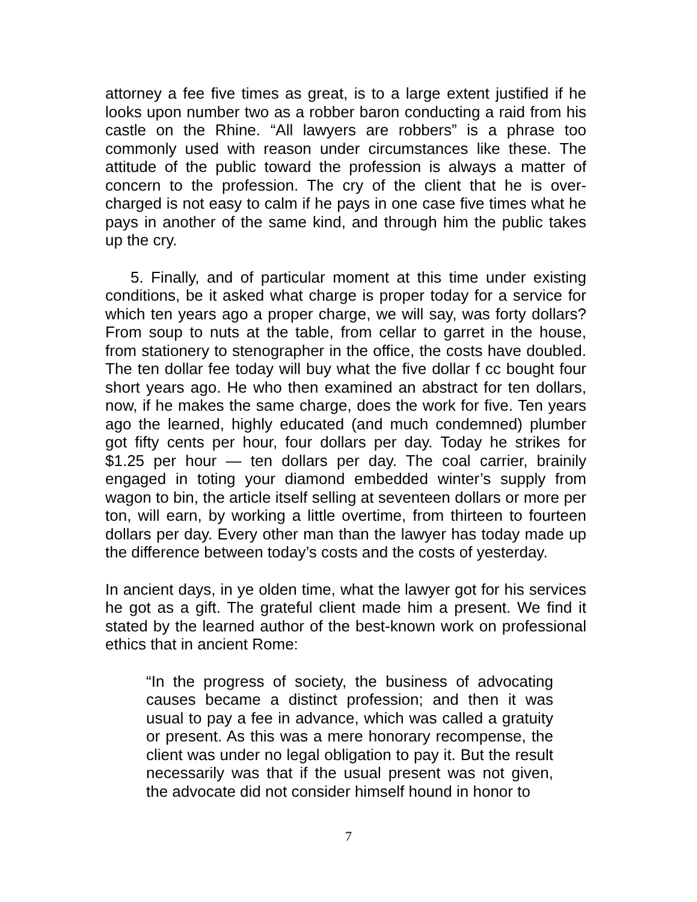attorney a fee five times as great, is to a large extent justified if he looks upon number two as a robber baron conducting a raid from his castle on the Rhine. “All lawyers are robbers” is a phrase too commonly used with reason under circumstances like these. The attitude of the public toward the profession is always a matter of concern to the profession. The cry of the client that he is over-charged is not easy to calm if he pays in one case five times what he pays in another of the same kind, and through him the public takes up the cry.
5. Finally, and of particular moment at this time under existing conditions, be it asked what charge is proper today for a service for which ten years ago a proper charge, we will say, was forty dollars? From soup to nuts at the table, from cellar to garret in the house, from stationery to stenographer in the office, the costs have doubled. The ten dollar fee today will buy what the five dollar f cc bought four short years ago. He who then examined an abstract for ten dollars, now, if he makes the same charge, does the work for five. Ten years ago the learned, highly educated (and much condemned) plumber got fifty cents per hour, four dollars per day. Today he strikes for $1.25 per hour — ten dollars per day. The coal carrier, brainily engaged in toting your diamond embedded winter’s supply from wagon to bin, the article itself selling at seventeen dollars or more per ton, will earn, by working a little overtime, from thirteen to fourteen dollars per day. Every other man than the lawyer has today made up the difference between today’s costs and the costs of yesterday.
In ancient days, in ye olden time, what the lawyer got for his services he got as a gift. The grateful client made him a present. We find it stated by the learned author of the best-known work on professional ethics that in ancient Rome:
“In the progress of society, the business of advocating causes became a distinct profession; and then it was usual to pay a fee in advance, which was called a gratuity or present. As this was a mere honorary recompense, the client was under no legal obligation to pay it. But the result necessarily was that if the usual present was not given, the advocate did not consider himself hound in honor to
7